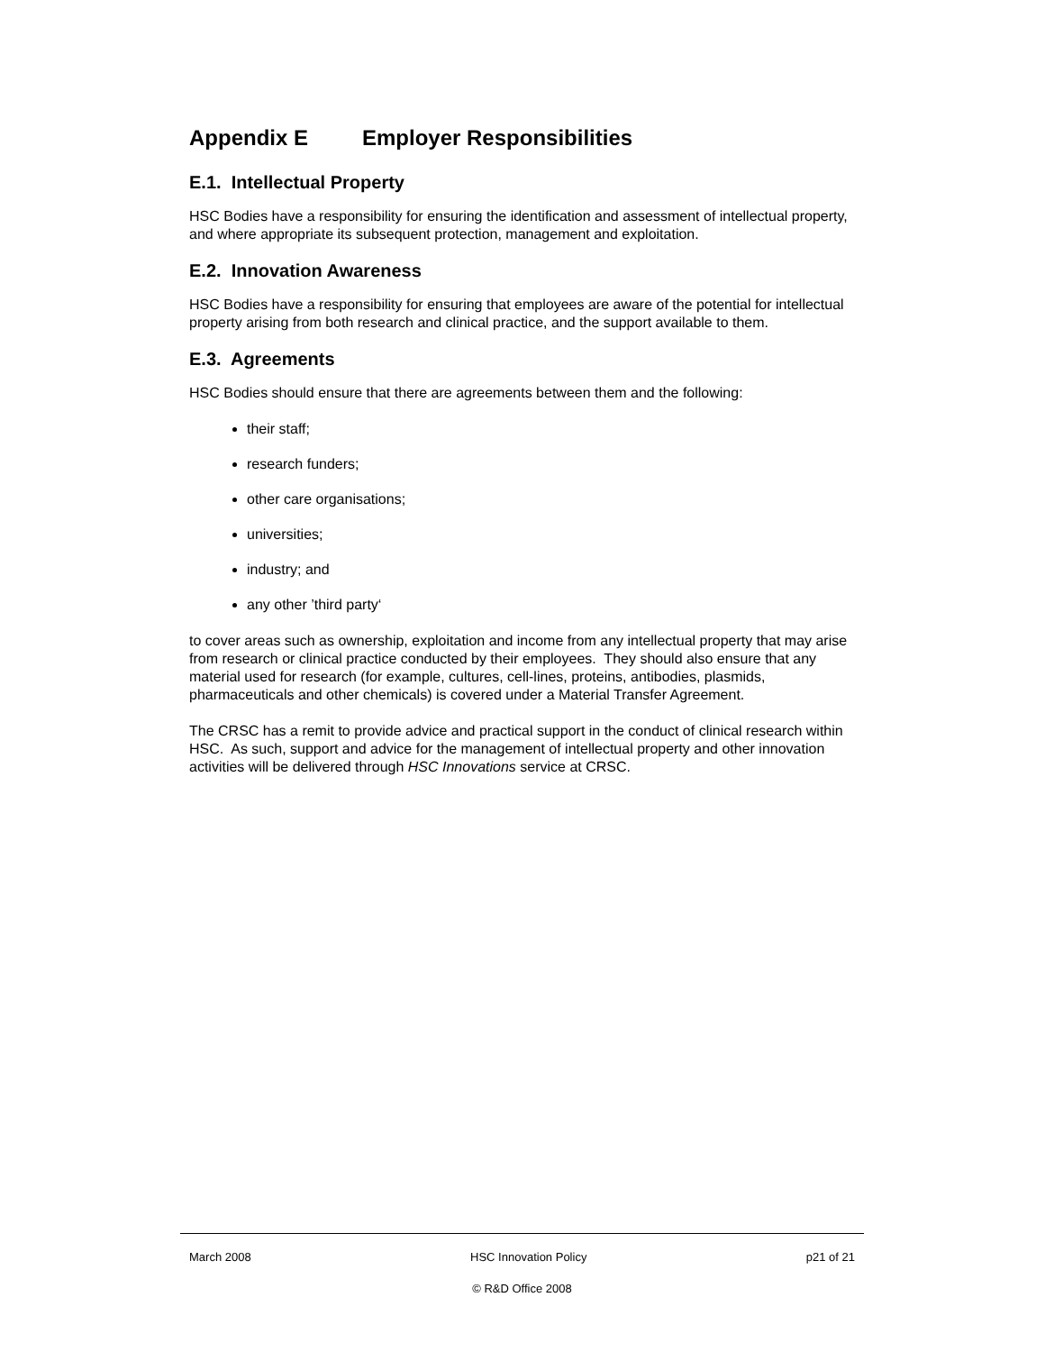Appendix E Employer Responsibilities
E.1. Intellectual Property
HSC Bodies have a responsibility for ensuring the identification and assessment of intellectual property, and where appropriate its subsequent protection, management and exploitation.
E.2. Innovation Awareness
HSC Bodies have a responsibility for ensuring that employees are aware of the potential for intellectual property arising from both research and clinical practice, and the support available to them.
E.3. Agreements
HSC Bodies should ensure that there are agreements between them and the following:
their staff;
research funders;
other care organisations;
universities;
industry; and
any other ’third party‘
to cover areas such as ownership, exploitation and income from any intellectual property that may arise from research or clinical practice conducted by their employees. They should also ensure that any material used for research (for example, cultures, cell-lines, proteins, antibodies, plasmids, pharmaceuticals and other chemicals) is covered under a Material Transfer Agreement.
The CRSC has a remit to provide advice and practical support in the conduct of clinical research within HSC. As such, support and advice for the management of intellectual property and other innovation activities will be delivered through HSC Innovations service at CRSC.
March 2008 HSC Innovation Policy p21 of 21
© R&D Office 2008